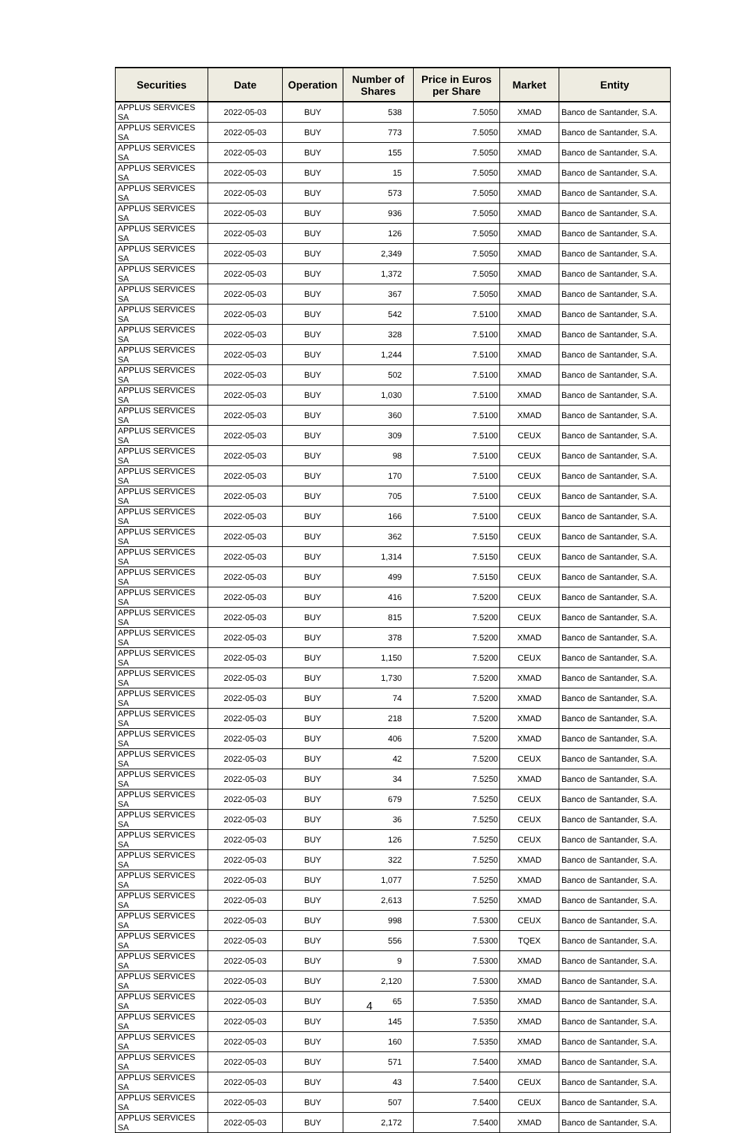| Securities | Date | Operation | Number of Shares | Price in Euros per Share | Market | Entity |
| --- | --- | --- | --- | --- | --- | --- |
| APPLUS SERVICES SA | 2022-05-03 | BUY | 538 | 7.5050 | XMAD | Banco de Santander, S.A. |
| APPLUS SERVICES SA | 2022-05-03 | BUY | 773 | 7.5050 | XMAD | Banco de Santander, S.A. |
| APPLUS SERVICES SA | 2022-05-03 | BUY | 155 | 7.5050 | XMAD | Banco de Santander, S.A. |
| APPLUS SERVICES SA | 2022-05-03 | BUY | 15 | 7.5050 | XMAD | Banco de Santander, S.A. |
| APPLUS SERVICES SA | 2022-05-03 | BUY | 573 | 7.5050 | XMAD | Banco de Santander, S.A. |
| APPLUS SERVICES SA | 2022-05-03 | BUY | 936 | 7.5050 | XMAD | Banco de Santander, S.A. |
| APPLUS SERVICES SA | 2022-05-03 | BUY | 126 | 7.5050 | XMAD | Banco de Santander, S.A. |
| APPLUS SERVICES SA | 2022-05-03 | BUY | 2,349 | 7.5050 | XMAD | Banco de Santander, S.A. |
| APPLUS SERVICES SA | 2022-05-03 | BUY | 1,372 | 7.5050 | XMAD | Banco de Santander, S.A. |
| APPLUS SERVICES SA | 2022-05-03 | BUY | 367 | 7.5050 | XMAD | Banco de Santander, S.A. |
| APPLUS SERVICES SA | 2022-05-03 | BUY | 542 | 7.5100 | XMAD | Banco de Santander, S.A. |
| APPLUS SERVICES SA | 2022-05-03 | BUY | 328 | 7.5100 | XMAD | Banco de Santander, S.A. |
| APPLUS SERVICES SA | 2022-05-03 | BUY | 1,244 | 7.5100 | XMAD | Banco de Santander, S.A. |
| APPLUS SERVICES SA | 2022-05-03 | BUY | 502 | 7.5100 | XMAD | Banco de Santander, S.A. |
| APPLUS SERVICES SA | 2022-05-03 | BUY | 1,030 | 7.5100 | XMAD | Banco de Santander, S.A. |
| APPLUS SERVICES SA | 2022-05-03 | BUY | 360 | 7.5100 | XMAD | Banco de Santander, S.A. |
| APPLUS SERVICES SA | 2022-05-03 | BUY | 309 | 7.5100 | CEUX | Banco de Santander, S.A. |
| APPLUS SERVICES SA | 2022-05-03 | BUY | 98 | 7.5100 | CEUX | Banco de Santander, S.A. |
| APPLUS SERVICES SA | 2022-05-03 | BUY | 170 | 7.5100 | CEUX | Banco de Santander, S.A. |
| APPLUS SERVICES SA | 2022-05-03 | BUY | 705 | 7.5100 | CEUX | Banco de Santander, S.A. |
| APPLUS SERVICES SA | 2022-05-03 | BUY | 166 | 7.5100 | CEUX | Banco de Santander, S.A. |
| APPLUS SERVICES SA | 2022-05-03 | BUY | 362 | 7.5150 | CEUX | Banco de Santander, S.A. |
| APPLUS SERVICES SA | 2022-05-03 | BUY | 1,314 | 7.5150 | CEUX | Banco de Santander, S.A. |
| APPLUS SERVICES SA | 2022-05-03 | BUY | 499 | 7.5150 | CEUX | Banco de Santander, S.A. |
| APPLUS SERVICES SA | 2022-05-03 | BUY | 416 | 7.5200 | CEUX | Banco de Santander, S.A. |
| APPLUS SERVICES SA | 2022-05-03 | BUY | 815 | 7.5200 | CEUX | Banco de Santander, S.A. |
| APPLUS SERVICES SA | 2022-05-03 | BUY | 378 | 7.5200 | XMAD | Banco de Santander, S.A. |
| APPLUS SERVICES SA | 2022-05-03 | BUY | 1,150 | 7.5200 | CEUX | Banco de Santander, S.A. |
| APPLUS SERVICES SA | 2022-05-03 | BUY | 1,730 | 7.5200 | XMAD | Banco de Santander, S.A. |
| APPLUS SERVICES SA | 2022-05-03 | BUY | 74 | 7.5200 | XMAD | Banco de Santander, S.A. |
| APPLUS SERVICES SA | 2022-05-03 | BUY | 218 | 7.5200 | XMAD | Banco de Santander, S.A. |
| APPLUS SERVICES SA | 2022-05-03 | BUY | 406 | 7.5200 | XMAD | Banco de Santander, S.A. |
| APPLUS SERVICES SA | 2022-05-03 | BUY | 42 | 7.5200 | CEUX | Banco de Santander, S.A. |
| APPLUS SERVICES SA | 2022-05-03 | BUY | 34 | 7.5250 | XMAD | Banco de Santander, S.A. |
| APPLUS SERVICES SA | 2022-05-03 | BUY | 679 | 7.5250 | CEUX | Banco de Santander, S.A. |
| APPLUS SERVICES SA | 2022-05-03 | BUY | 36 | 7.5250 | CEUX | Banco de Santander, S.A. |
| APPLUS SERVICES SA | 2022-05-03 | BUY | 126 | 7.5250 | CEUX | Banco de Santander, S.A. |
| APPLUS SERVICES SA | 2022-05-03 | BUY | 322 | 7.5250 | XMAD | Banco de Santander, S.A. |
| APPLUS SERVICES SA | 2022-05-03 | BUY | 1,077 | 7.5250 | XMAD | Banco de Santander, S.A. |
| APPLUS SERVICES SA | 2022-05-03 | BUY | 2,613 | 7.5250 | XMAD | Banco de Santander, S.A. |
| APPLUS SERVICES SA | 2022-05-03 | BUY | 998 | 7.5300 | CEUX | Banco de Santander, S.A. |
| APPLUS SERVICES SA | 2022-05-03 | BUY | 556 | 7.5300 | TQEX | Banco de Santander, S.A. |
| APPLUS SERVICES SA | 2022-05-03 | BUY | 9 | 7.5300 | XMAD | Banco de Santander, S.A. |
| APPLUS SERVICES SA | 2022-05-03 | BUY | 2,120 | 7.5300 | XMAD | Banco de Santander, S.A. |
| APPLUS SERVICES SA | 2022-05-03 | BUY | 65 | 7.5350 | XMAD | Banco de Santander, S.A. |
| APPLUS SERVICES SA | 2022-05-03 | BUY | 145 | 7.5350 | XMAD | Banco de Santander, S.A. |
| APPLUS SERVICES SA | 2022-05-03 | BUY | 160 | 7.5350 | XMAD | Banco de Santander, S.A. |
| APPLUS SERVICES SA | 2022-05-03 | BUY | 571 | 7.5400 | XMAD | Banco de Santander, S.A. |
| APPLUS SERVICES SA | 2022-05-03 | BUY | 43 | 7.5400 | CEUX | Banco de Santander, S.A. |
| APPLUS SERVICES SA | 2022-05-03 | BUY | 507 | 7.5400 | CEUX | Banco de Santander, S.A. |
| APPLUS SERVICES SA | 2022-05-03 | BUY | 2,172 | 7.5400 | XMAD | Banco de Santander, S.A. |
4